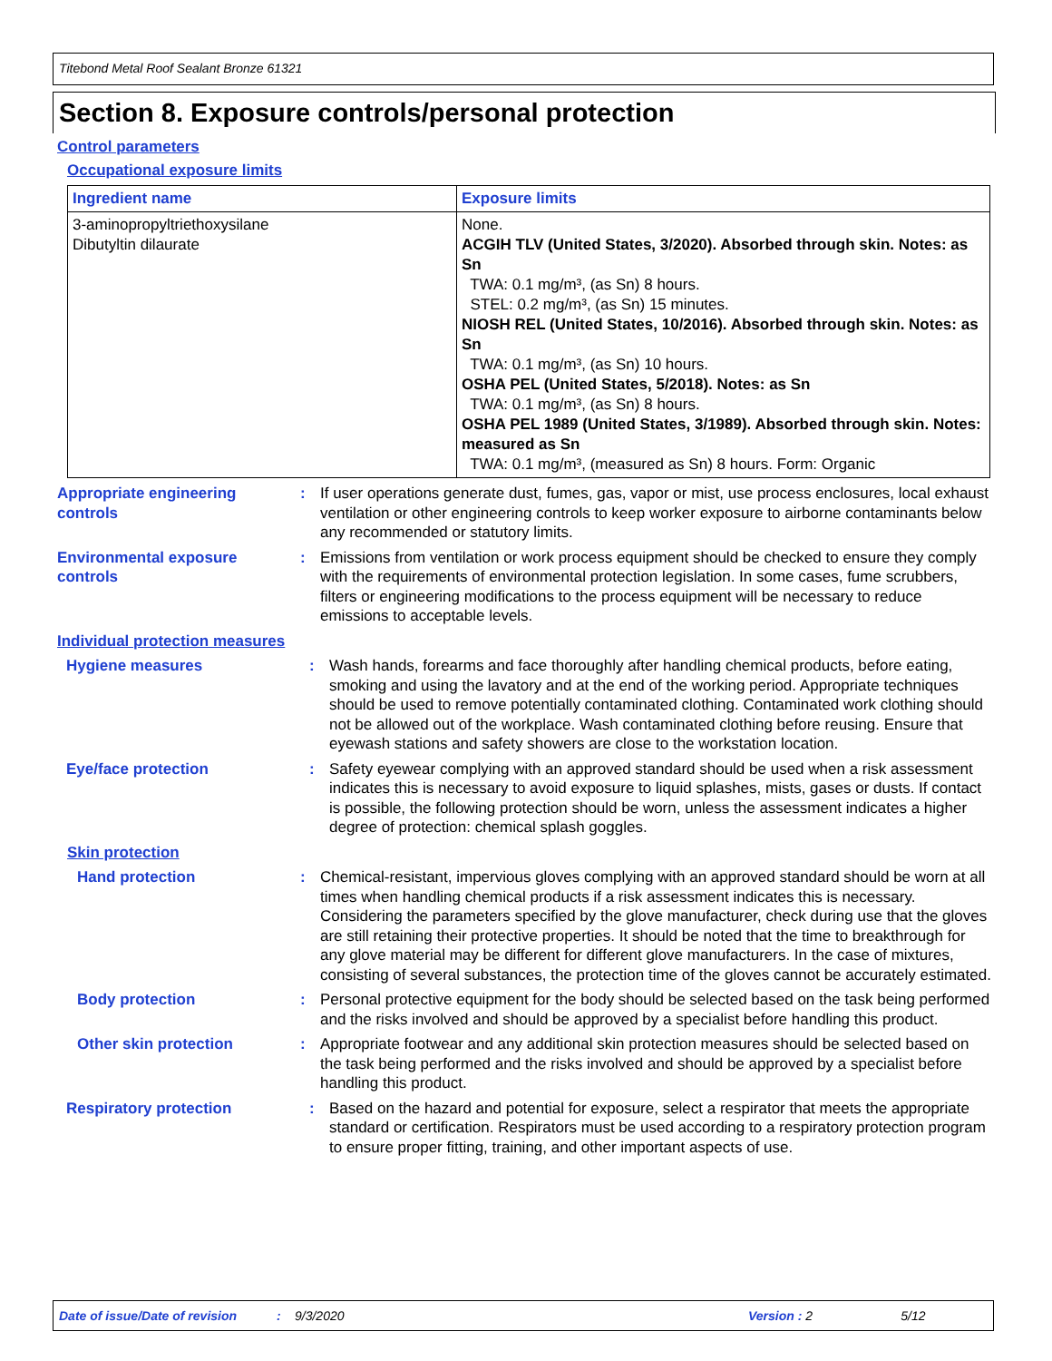Titebond Metal Roof Sealant Bronze 61321
Section 8. Exposure controls/personal protection
Control parameters
Occupational exposure limits
| Ingredient name | Exposure limits |
| --- | --- |
| 3-aminopropyltriethoxysilane Dibutyltin dilaurate | None. ACGIH TLV (United States, 3/2020). Absorbed through skin. Notes: as Sn TWA: 0.1 mg/m³, (as Sn) 8 hours. STEL: 0.2 mg/m³, (as Sn) 15 minutes. NIOSH REL (United States, 10/2016). Absorbed through skin. Notes: as Sn TWA: 0.1 mg/m³, (as Sn) 10 hours. OSHA PEL (United States, 5/2018). Notes: as Sn TWA: 0.1 mg/m³, (as Sn) 8 hours. OSHA PEL 1989 (United States, 3/1989). Absorbed through skin. Notes: measured as Sn TWA: 0.1 mg/m³, (measured as Sn) 8 hours. Form: Organic |
Appropriate engineering controls
: If user operations generate dust, fumes, gas, vapor or mist, use process enclosures, local exhaust ventilation or other engineering controls to keep worker exposure to airborne contaminants below any recommended or statutory limits.
Environmental exposure controls
: Emissions from ventilation or work process equipment should be checked to ensure they comply with the requirements of environmental protection legislation. In some cases, fume scrubbers, filters or engineering modifications to the process equipment will be necessary to reduce emissions to acceptable levels.
Individual protection measures
Hygiene measures : Wash hands, forearms and face thoroughly after handling chemical products, before eating, smoking and using the lavatory and at the end of the working period. Appropriate techniques should be used to remove potentially contaminated clothing. Contaminated work clothing should not be allowed out of the workplace. Wash contaminated clothing before reusing. Ensure that eyewash stations and safety showers are close to the workstation location.
Eye/face protection : Safety eyewear complying with an approved standard should be used when a risk assessment indicates this is necessary to avoid exposure to liquid splashes, mists, gases or dusts. If contact is possible, the following protection should be worn, unless the assessment indicates a higher degree of protection: chemical splash goggles.
Skin protection
Hand protection : Chemical-resistant, impervious gloves complying with an approved standard should be worn at all times when handling chemical products if a risk assessment indicates this is necessary. Considering the parameters specified by the glove manufacturer, check during use that the gloves are still retaining their protective properties. It should be noted that the time to breakthrough for any glove material may be different for different glove manufacturers. In the case of mixtures, consisting of several substances, the protection time of the gloves cannot be accurately estimated.
Body protection : Personal protective equipment for the body should be selected based on the task being performed and the risks involved and should be approved by a specialist before handling this product.
Other skin protection : Appropriate footwear and any additional skin protection measures should be selected based on the task being performed and the risks involved and should be approved by a specialist before handling this product.
Respiratory protection : Based on the hazard and potential for exposure, select a respirator that meets the appropriate standard or certification. Respirators must be used according to a respiratory protection program to ensure proper fitting, training, and other important aspects of use.
Date of issue/Date of revision: 9/3/2020 Version : 2 5/12